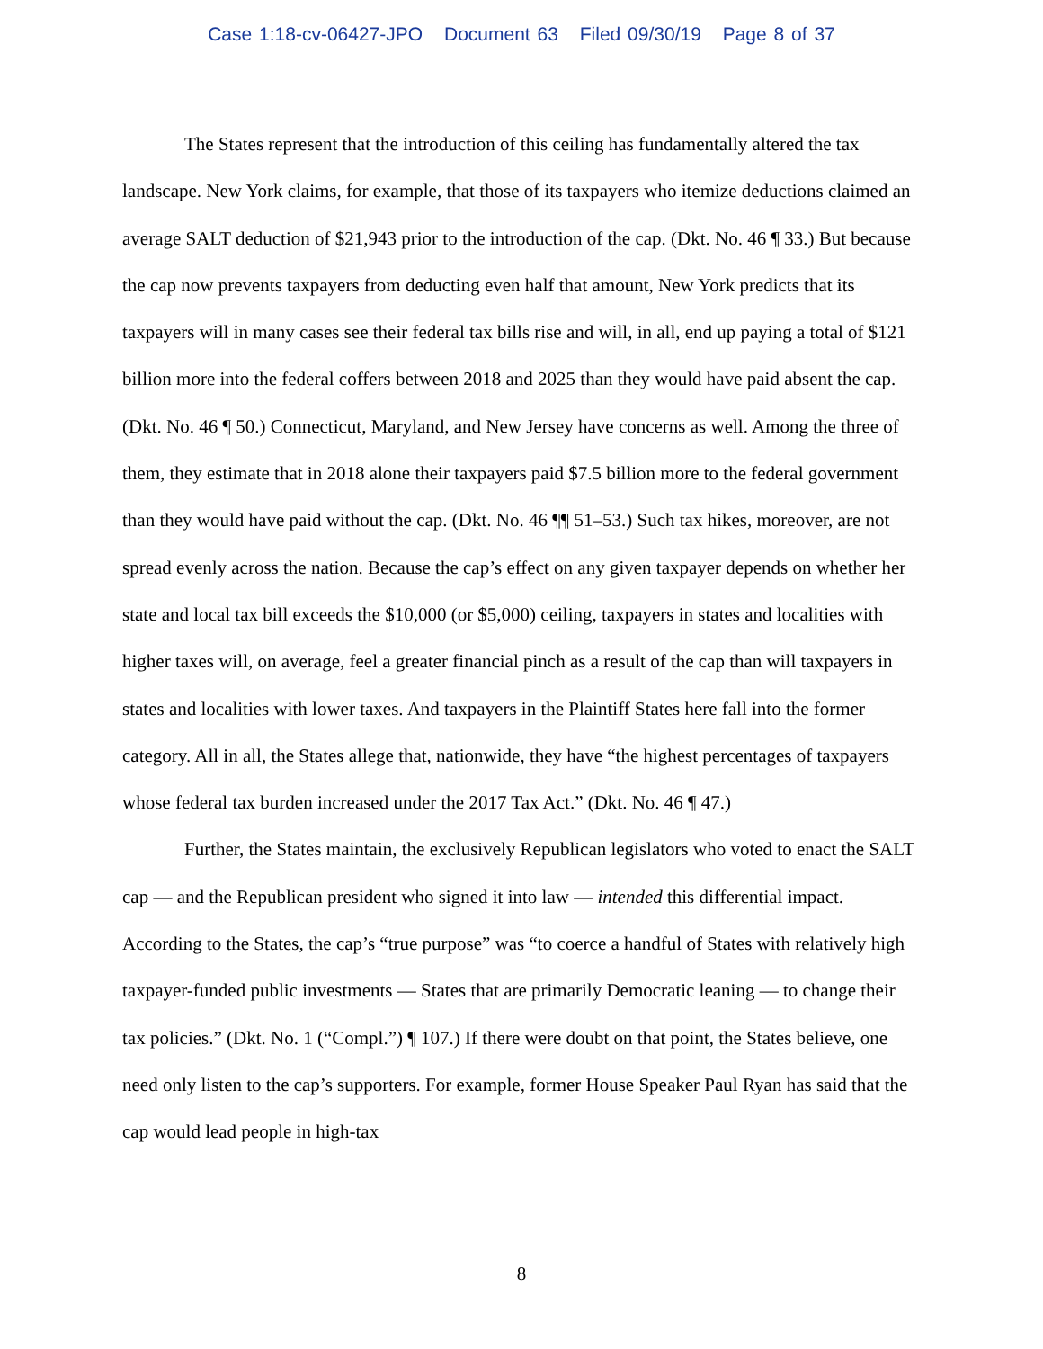Case 1:18-cv-06427-JPO Document 63 Filed 09/30/19 Page 8 of 37
The States represent that the introduction of this ceiling has fundamentally altered the tax landscape. New York claims, for example, that those of its taxpayers who itemize deductions claimed an average SALT deduction of $21,943 prior to the introduction of the cap. (Dkt. No. 46 ¶ 33.) But because the cap now prevents taxpayers from deducting even half that amount, New York predicts that its taxpayers will in many cases see their federal tax bills rise and will, in all, end up paying a total of $121 billion more into the federal coffers between 2018 and 2025 than they would have paid absent the cap. (Dkt. No. 46 ¶ 50.) Connecticut, Maryland, and New Jersey have concerns as well. Among the three of them, they estimate that in 2018 alone their taxpayers paid $7.5 billion more to the federal government than they would have paid without the cap. (Dkt. No. 46 ¶¶ 51–53.) Such tax hikes, moreover, are not spread evenly across the nation. Because the cap’s effect on any given taxpayer depends on whether her state and local tax bill exceeds the $10,000 (or $5,000) ceiling, taxpayers in states and localities with higher taxes will, on average, feel a greater financial pinch as a result of the cap than will taxpayers in states and localities with lower taxes. And taxpayers in the Plaintiff States here fall into the former category. All in all, the States allege that, nationwide, they have “the highest percentages of taxpayers whose federal tax burden increased under the 2017 Tax Act.” (Dkt. No. 46 ¶ 47.)
Further, the States maintain, the exclusively Republican legislators who voted to enact the SALT cap — and the Republican president who signed it into law — intended this differential impact. According to the States, the cap’s “true purpose” was “to coerce a handful of States with relatively high taxpayer-funded public investments — States that are primarily Democratic leaning — to change their tax policies.” (Dkt. No. 1 (“Compl.”) ¶ 107.) If there were doubt on that point, the States believe, one need only listen to the cap’s supporters. For example, former House Speaker Paul Ryan has said that the cap would lead people in high-tax
8